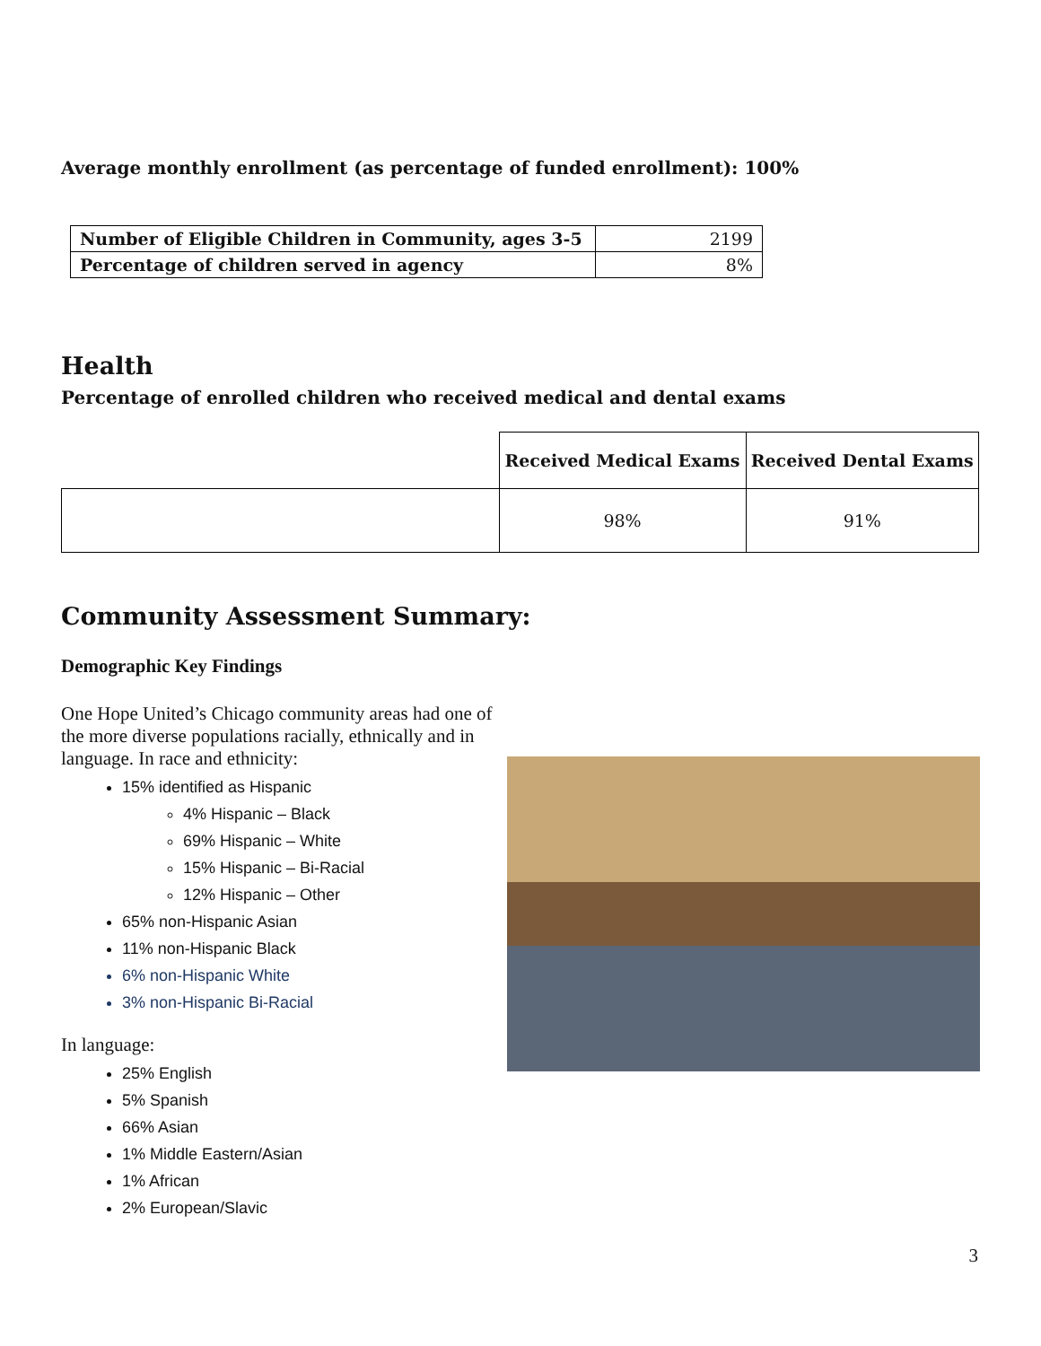Average monthly enrollment (as percentage of funded enrollment): 100%
| Number of Eligible Children in Community, ages 3-5 | 2199 |
| Percentage of children served in agency | 8% |
Health
Percentage of enrolled children who received medical and dental exams
| | Received Medical Exams | Received Dental Exams |
| --- | --- | --- |
| | 98% | 91% |
Community Assessment Summary:
Demographic Key Findings
One Hope United’s Chicago community areas had one of the more diverse populations racially, ethnically and in language. In race and ethnicity:
15% identified as Hispanic
4% Hispanic – Black
69% Hispanic – White
15% Hispanic – Bi-Racial
12% Hispanic – Other
65% non-Hispanic Asian
11% non-Hispanic Black
6% non-Hispanic White
3% non-Hispanic Bi-Racial
In language:
25% English
5% Spanish
66% Asian
1% Middle Eastern/Asian
1% African
2% European/Slavic
3